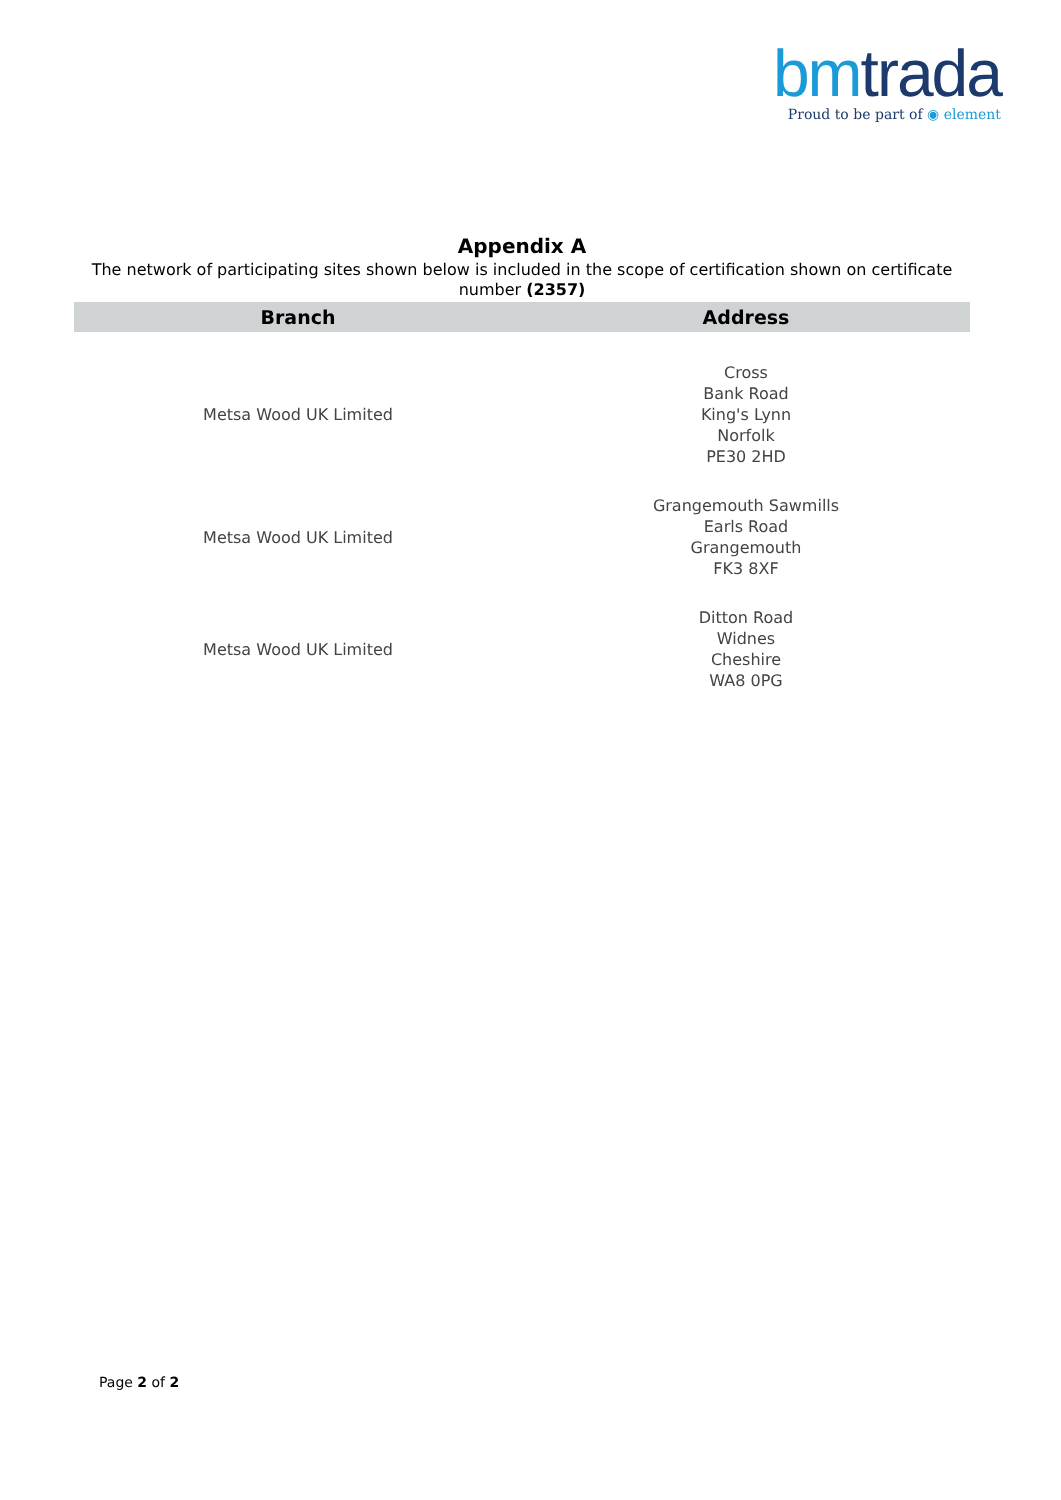bm trada
Proud to be part of ◉ element
Appendix A
The network of participating sites shown below is included in the scope of certification shown on certificate number (2357)
| Branch | Address |
| --- | --- |
| Metsa Wood UK Limited | Cross Bank Road King's Lynn Norfolk PE30 2HD |
| Metsa Wood UK Limited | Grangemouth Sawmills Earls Road Grangemouth FK3 8XF |
| Metsa Wood UK Limited | Ditton Road Widnes Cheshire WA8 0PG |
Page 2 of 2